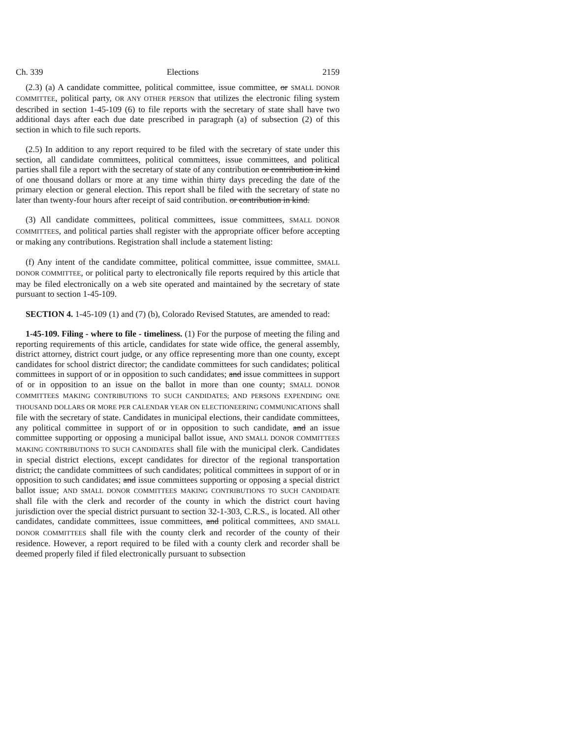Ch. 339 Elections 2159
(2.3) (a) A candidate committee, political committee, issue committee, or SMALL DONOR COMMITTEE, political party, OR ANY OTHER PERSON that utilizes the electronic filing system described in section 1-45-109 (6) to file reports with the secretary of state shall have two additional days after each due date prescribed in paragraph (a) of subsection (2) of this section in which to file such reports.
(2.5) In addition to any report required to be filed with the secretary of state under this section, all candidate committees, political committees, issue committees, and political parties shall file a report with the secretary of state of any contribution or contribution in kind of one thousand dollars or more at any time within thirty days preceding the date of the primary election or general election. This report shall be filed with the secretary of state no later than twenty-four hours after receipt of said contribution. or contribution in kind.
(3) All candidate committees, political committees, issue committees, SMALL DONOR COMMITTEES, and political parties shall register with the appropriate officer before accepting or making any contributions. Registration shall include a statement listing:
(f) Any intent of the candidate committee, political committee, issue committee, SMALL DONOR COMMITTEE, or political party to electronically file reports required by this article that may be filed electronically on a web site operated and maintained by the secretary of state pursuant to section 1-45-109.
SECTION 4. 1-45-109 (1) and (7) (b), Colorado Revised Statutes, are amended to read:
1-45-109. Filing - where to file - timeliness. (1) For the purpose of meeting the filing and reporting requirements of this article, candidates for state wide office, the general assembly, district attorney, district court judge, or any office representing more than one county, except candidates for school district director; the candidate committees for such candidates; political committees in support of or in opposition to such candidates; and issue committees in support of or in opposition to an issue on the ballot in more than one county; SMALL DONOR COMMITTEES MAKING CONTRIBUTIONS TO SUCH CANDIDATES; AND PERSONS EXPENDING ONE THOUSAND DOLLARS OR MORE PER CALENDAR YEAR ON ELECTIONEERING COMMUNICATIONS shall file with the secretary of state. Candidates in municipal elections, their candidate committees, any political committee in support of or in opposition to such candidate, and an issue committee supporting or opposing a municipal ballot issue, AND SMALL DONOR COMMITTEES MAKING CONTRIBUTIONS TO SUCH CANDIDATES shall file with the municipal clerk. Candidates in special district elections, except candidates for director of the regional transportation district; the candidate committees of such candidates; political committees in support of or in opposition to such candidates; and issue committees supporting or opposing a special district ballot issue; AND SMALL DONOR COMMITTEES MAKING CONTRIBUTIONS TO SUCH CANDIDATE shall file with the clerk and recorder of the county in which the district court having jurisdiction over the special district pursuant to section 32-1-303, C.R.S., is located. All other candidates, candidate committees, issue committees, and political committees, AND SMALL DONOR COMMITTEES shall file with the county clerk and recorder of the county of their residence. However, a report required to be filed with a county clerk and recorder shall be deemed properly filed if filed electronically pursuant to subsection